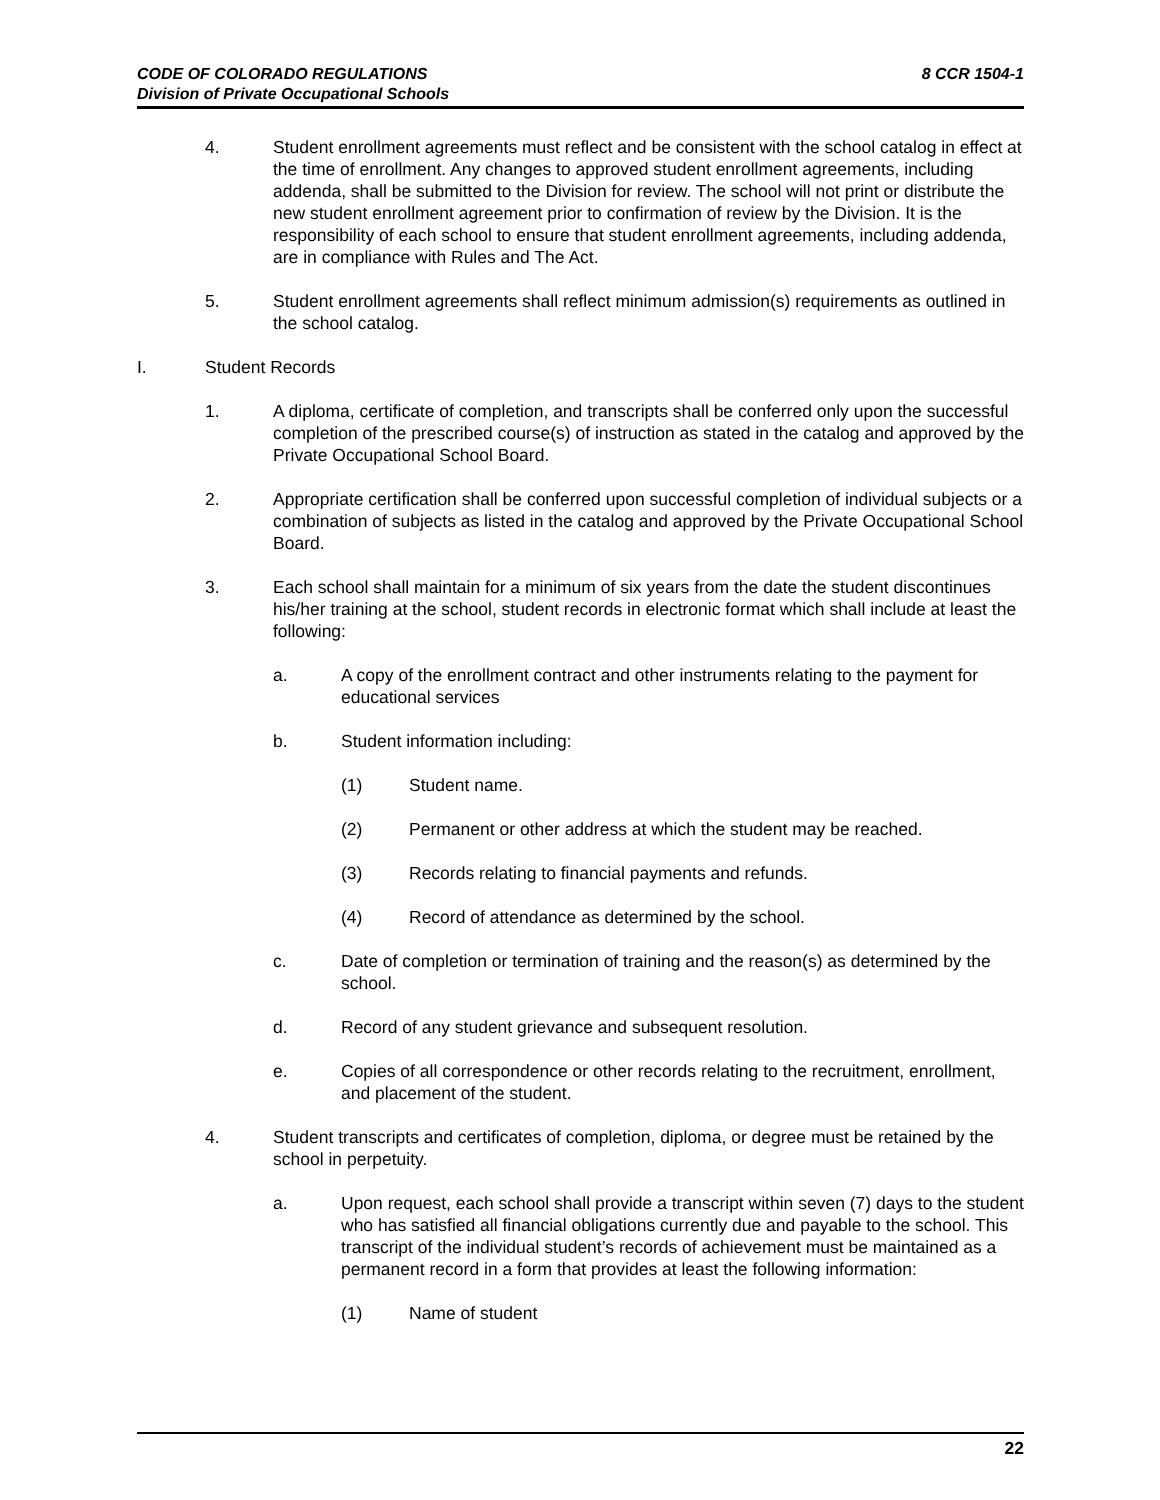8 CCR 1504-1 CODE OF COLORADO REGULATIONS
Division of Private Occupational Schools
4. Student enrollment agreements must reflect and be consistent with the school catalog in effect at the time of enrollment. Any changes to approved student enrollment agreements, including addenda, shall be submitted to the Division for review. The school will not print or distribute the new student enrollment agreement prior to confirmation of review by the Division. It is the responsibility of each school to ensure that student enrollment agreements, including addenda, are in compliance with Rules and The Act.
5. Student enrollment agreements shall reflect minimum admission(s) requirements as outlined in the school catalog.
I. Student Records
1. A diploma, certificate of completion, and transcripts shall be conferred only upon the successful completion of the prescribed course(s) of instruction as stated in the catalog and approved by the Private Occupational School Board.
2. Appropriate certification shall be conferred upon successful completion of individual subjects or a combination of subjects as listed in the catalog and approved by the Private Occupational School Board.
3. Each school shall maintain for a minimum of six years from the date the student discontinues his/her training at the school, student records in electronic format which shall include at least the following:
a. A copy of the enrollment contract and other instruments relating to the payment for educational services
b. Student information including:
(1) Student name.
(2) Permanent or other address at which the student may be reached.
(3) Records relating to financial payments and refunds.
(4) Record of attendance as determined by the school.
c. Date of completion or termination of training and the reason(s) as determined by the school.
d. Record of any student grievance and subsequent resolution.
e. Copies of all correspondence or other records relating to the recruitment, enrollment, and placement of the student.
4. Student transcripts and certificates of completion, diploma, or degree must be retained by the school in perpetuity.
a. Upon request, each school shall provide a transcript within seven (7) days to the student who has satisfied all financial obligations currently due and payable to the school. This transcript of the individual student’s records of achievement must be maintained as a permanent record in a form that provides at least the following information:
(1) Name of student
22